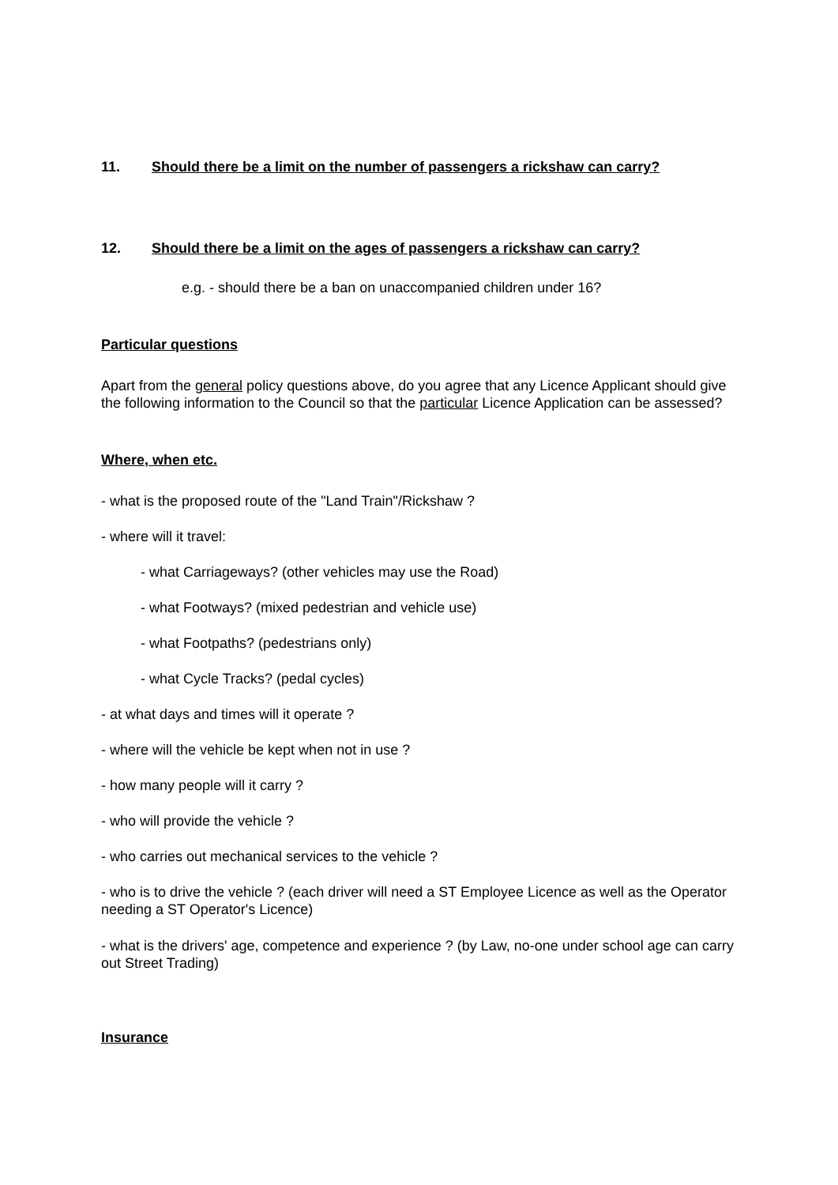11. Should there be a limit on the number of passengers a rickshaw can carry?
12. Should there be a limit on the ages of passengers a rickshaw can carry?
e.g. - should there be a ban on unaccompanied children under 16?
Particular questions
Apart from the general policy questions above, do you agree that any Licence Applicant should give the following information to the Council so that the particular Licence Application can be assessed?
Where, when etc.
- what is the proposed route of the "Land Train"/Rickshaw ?
- where will it travel:
- what Carriageways? (other vehicles may use the Road)
- what Footways? (mixed pedestrian and vehicle use)
- what Footpaths? (pedestrians only)
- what Cycle Tracks? (pedal cycles)
- at what days and times will it operate ?
- where will the vehicle be kept when not in use ?
- how many people will it carry ?
- who will provide the vehicle ?
- who carries out mechanical services to the vehicle ?
- who is to drive the vehicle ? (each driver will need a ST Employee Licence as well as the Operator needing a ST Operator's Licence)
- what is the drivers' age, competence and experience ? (by Law, no-one under school age can carry out Street Trading)
Insurance